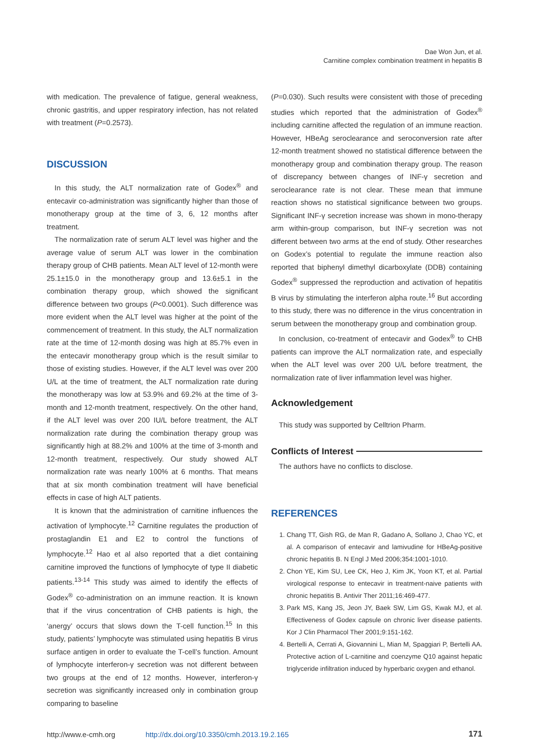Dae Won Jun, et al.
Carnitine complex combination treatment in hepatitis B
with medication. The prevalence of fatigue, general weakness, chronic gastritis, and upper respiratory infection, has not related with treatment (P=0.2573).
DISCUSSION
In this study, the ALT normalization rate of Godex<sup>®</sup> and entecavir co-administration was significantly higher than those of monotherapy group at the time of 3, 6, 12 months after treatment.
The normalization rate of serum ALT level was higher and the average value of serum ALT was lower in the combination therapy group of CHB patients. Mean ALT level of 12-month were 25.1±15.0 in the monotherapy group and 13.6±5.1 in the combination therapy group, which showed the significant difference between two groups (P<0.0001). Such difference was more evident when the ALT level was higher at the point of the commencement of treatment. In this study, the ALT normalization rate at the time of 12-month dosing was high at 85.7% even in the entecavir monotherapy group which is the result similar to those of existing studies. However, if the ALT level was over 200 U/L at the time of treatment, the ALT normalization rate during the monotherapy was low at 53.9% and 69.2% at the time of 3-month and 12-month treatment, respectively. On the other hand, if the ALT level was over 200 IU/L before treatment, the ALT normalization rate during the combination therapy group was significantly high at 88.2% and 100% at the time of 3-month and 12-month treatment, respectively. Our study showed ALT normalization rate was nearly 100% at 6 months. That means that at six month combination treatment will have beneficial effects in case of high ALT patients.
It is known that the administration of carnitine influences the activation of lymphocyte.<sup>12</sup> Carnitine regulates the production of prostaglandin E1 and E2 to control the functions of lymphocyte.<sup>12</sup> Hao et al also reported that a diet containing carnitine improved the functions of lymphocyte of type II diabetic patients.<sup>13-14</sup> This study was aimed to identify the effects of Godex<sup>®</sup> co-administration on an immune reaction. It is known that if the virus concentration of CHB patients is high, the ‘anergy’ occurs that slows down the T-cell function.<sup>15</sup> In this study, patients’ lymphocyte was stimulated using hepatitis B virus surface antigen in order to evaluate the T-cell’s function. Amount of lymphocyte interferon-γ secretion was not different between two groups at the end of 12 months. However, interferon-γ secretion was significantly increased only in combination group comparing to baseline
(P=0.030). Such results were consistent with those of preceding studies which reported that the administration of Godex<sup>®</sup> including carnitine affected the regulation of an immune reaction. However, HBeAg seroclearance and seroconversion rate after 12-month treatment showed no statistical difference between the monotherapy group and combination therapy group. The reason of discrepancy between changes of INF-γ secretion and seroclearance rate is not clear. These mean that immune reaction shows no statistical significance between two groups. Significant INF-γ secretion increase was shown in mono-therapy arm within-group comparison, but INF-γ secretion was not different between two arms at the end of study. Other researches on Godex’s potential to regulate the immune reaction also reported that biphenyl dimethyl dicarboxylate (DDB) containing Godex<sup>®</sup> suppressed the reproduction and activation of hepatitis B virus by stimulating the interferon alpha route.<sup>16</sup> But according to this study, there was no difference in the virus concentration in serum between the monotherapy group and combination group.
In conclusion, co-treatment of entecavir and Godex<sup>®</sup> to CHB patients can improve the ALT normalization rate, and especially when the ALT level was over 200 U/L before treatment, the normalization rate of liver inflammation level was higher.
Acknowledgement
This study was supported by Celltrion Pharm.
Conflicts of Interest
The authors have no conflicts to disclose.
REFERENCES
1. Chang TT, Gish RG, de Man R, Gadano A, Sollano J, Chao YC, et al. A comparison of entecavir and lamivudine for HBeAg-positive chronic hepatitis B. N Engl J Med 2006;354:1001-1010.
2. Chon YE, Kim SU, Lee CK, Heo J, Kim JK, Yoon KT, et al. Partial virological response to entecavir in treatment-naive patients with chronic hepatitis B. Antivir Ther 2011;16:469-477.
3. Park MS, Kang JS, Jeon JY, Baek SW, Lim GS, Kwak MJ, et al. Effectiveness of Godex capsule on chronic liver disease patients. Kor J Clin Pharmacol Ther 2001;9:151-162.
4. Bertelli A, Cerrati A, Giovannini L, Mian M, Spaggiari P, Bertelli AA. Protective action of L-carnitine and coenzyme Q10 against hepatic triglyceride infiltration induced by hyperbaric oxygen and ethanol.
http://www.e-cmh.org http://dx.doi.org/10.3350/cmh.2013.19.2.165 171